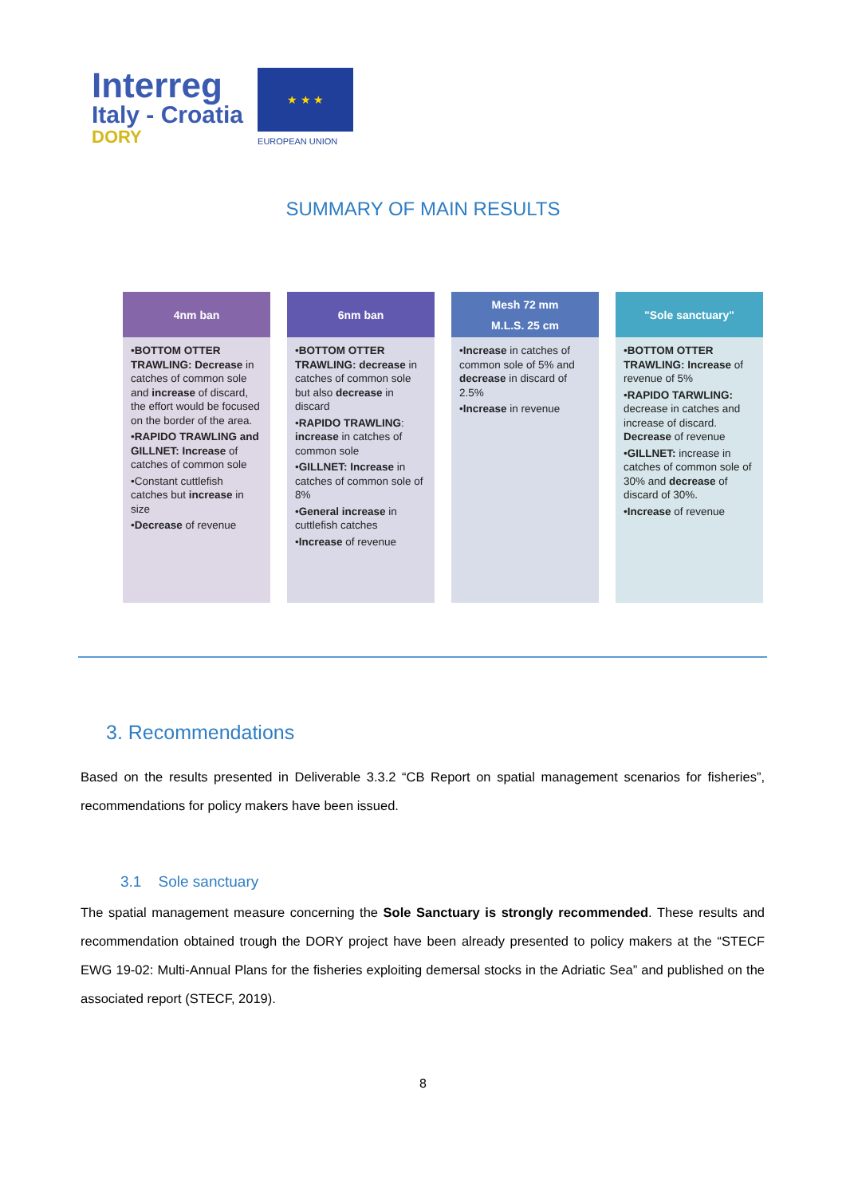Interreg
Italy - Croatia
DORY
★ ★ ★
EUROPEAN UNION
SUMMARY OF MAIN RESULTS
4nm ban
•BOTTOM OTTER TRAWLING: Decrease in catches of common sole and increase of discard, the effort would be focused on the border of the area.
•RAPIDO TRAWLING and GILLNET: Increase of catches of common sole
•Constant cuttlefish catches but increase in size
•Decrease of revenue
6nm ban
•BOTTOM OTTER TRAWLING: decrease in catches of common sole but also decrease in discard
•RAPIDO TRAWLING: increase in catches of common sole
•GILLNET: Increase in catches of common sole of 8%
•General increase in cuttlefish catches
•Increase of revenue
Mesh 72 mm
M.L.S. 25 cm
•Increase in catches of common sole of 5% and decrease in discard of 2.5%
•Increase in revenue
"Sole sanctuary"
•BOTTOM OTTER TRAWLING: Increase of revenue of 5%
•RAPIDO TARWLING: decrease in catches and increase of discard. Decrease of revenue
•GILLNET: increase in catches of common sole of 30% and decrease of discard of 30%.
•Increase of revenue
3. Recommendations
Based on the results presented in Deliverable 3.3.2 “CB Report on spatial management scenarios for fisheries”, recommendations for policy makers have been issued.
3.1 Sole sanctuary
The spatial management measure concerning the Sole Sanctuary is strongly recommended. These results and recommendation obtained trough the DORY project have been already presented to policy makers at the “STECF EWG 19-02: Multi-Annual Plans for the fisheries exploiting demersal stocks in the Adriatic Sea” and published on the associated report (STECF, 2019).
8